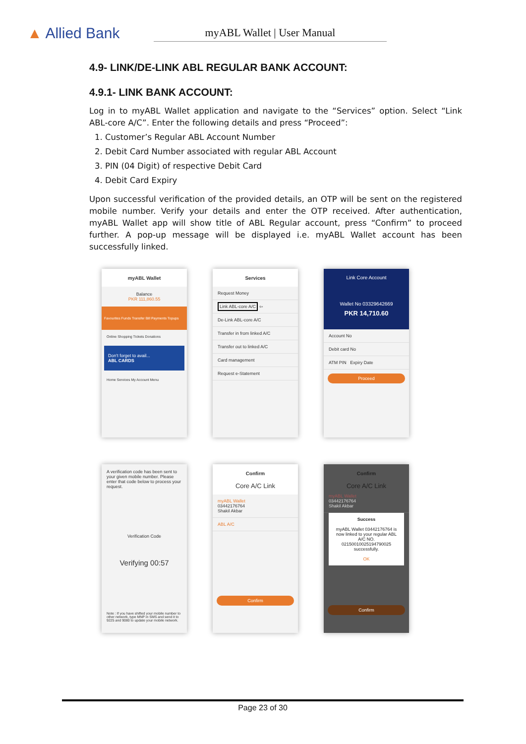▲ Allied Bank
myABL Wallet | User Manual
4.9- LINK/DE-LINK ABL REGULAR BANK ACCOUNT:
4.9.1- LINK BANK ACCOUNT:
Log in to myABL Wallet application and navigate to the “Services” option. Select “Link ABL-core A/C”. Enter the following details and press “Proceed”:
1. Customer’s Regular ABL Account Number
2. Debit Card Number associated with regular ABL Account
3. PIN (04 Digit) of respective Debit Card
4. Debit Card Expiry
Upon successful verification of the provided details, an OTP will be sent on the registered mobile number. Verify your details and enter the OTP received. After authentication, myABL Wallet app will show title of ABL Regular account, press “Confirm” to proceed further. A pop-up message will be displayed i.e. myABL Wallet account has been successfully linked.
myABL Wallet
Balance
PKR 111,860.55
Favourites Funds Transfer Bill Payments Topups
Online Shopping Tickets Donations
Don't forget to avail...
ABL CARDS
Home Services My Account Menu
Services
Request Money
Link ABL-core A/C ⇦
De-Link ABL-core A/C
Transfer in from linked A/C
Transfer out to linked A/C
Card management
Request e-Statement
Link Core Account
Wallet No 03329642669
PKR 14,710.60
Account No
Debit card No
ATM PIN Expiry Date
Proceed
A verification code has been sent to your given mobile number. Please enter that code below to process your request.
Verification Code
Verifying 00:57
Note : If you have shifted your mobile number to other network, type MNP in SMS and send it to 9225 and 9080 to update your mobile network.
Confirm
Core A/C Link
myABL Wallet
03442176764
Shakil Akbar
ABL A/C
Confirm
Confirm
Core A/C Link
myABL Wallet
03442176764
Shakil Akbar
Success
myABL Wallet 03442176764 is now linked to your regular ABL A/C NO. 02150010025194790025 successfully.
OK
Confirm
Page 23 of 30